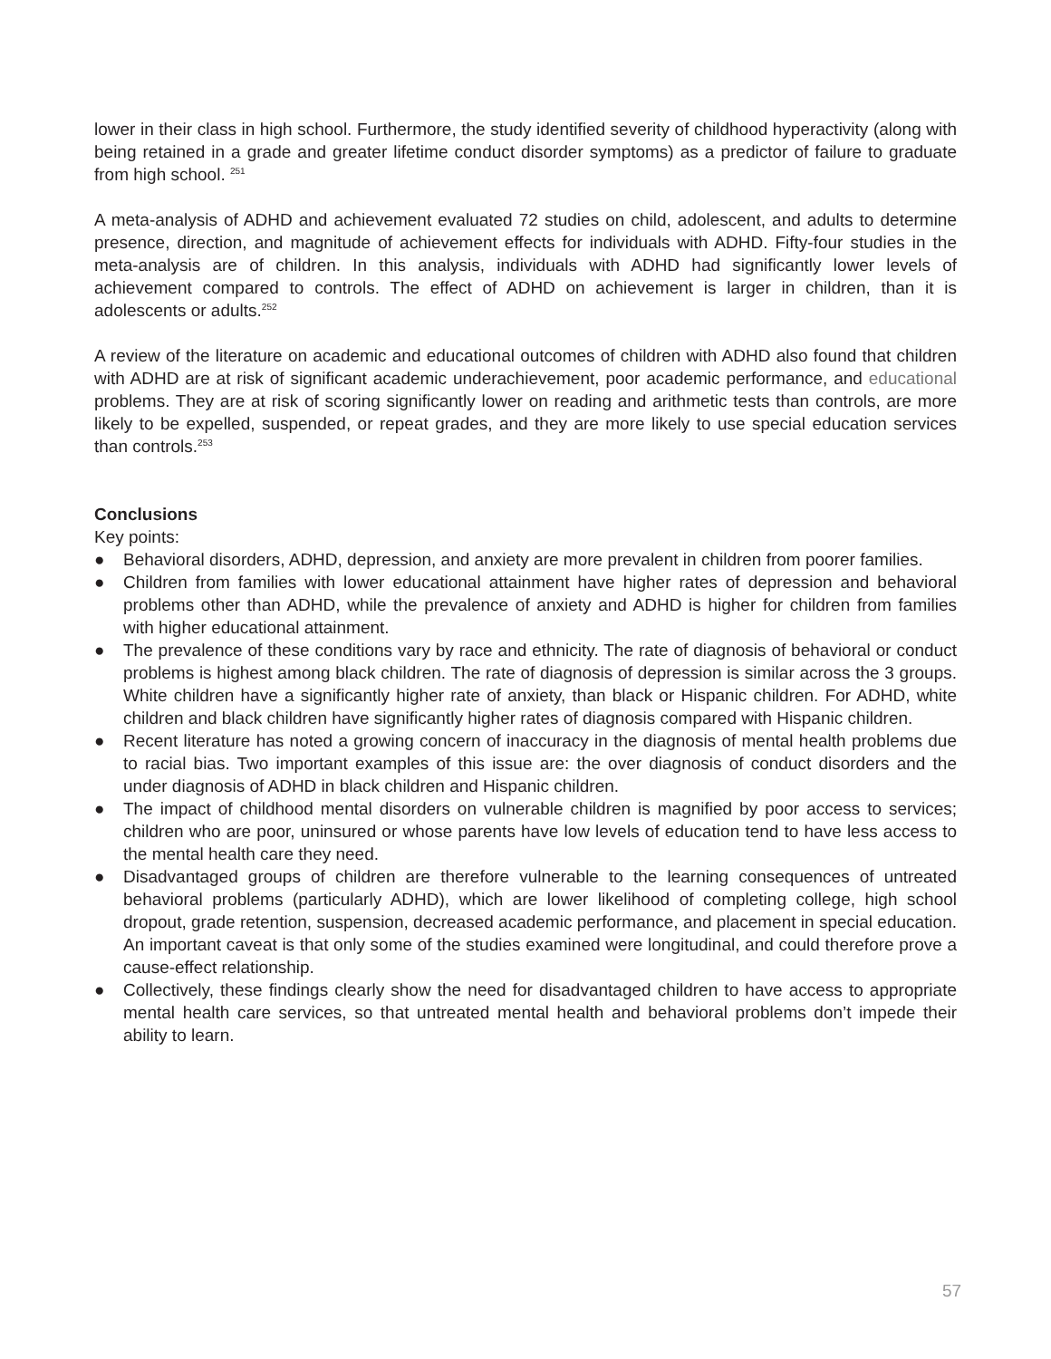lower in their class in high school. Furthermore, the study identified severity of childhood hyperactivity (along with being retained in a grade and greater lifetime conduct disorder symptoms) as a predictor of failure to graduate from high school. <sup>251</sup>
A meta-analysis of ADHD and achievement evaluated 72 studies on child, adolescent, and adults to determine presence, direction, and magnitude of achievement effects for individuals with ADHD. Fifty-four studies in the meta-analysis are of children. In this analysis, individuals with ADHD had significantly lower levels of achievement compared to controls. The effect of ADHD on achievement is larger in children, than it is adolescents or adults.<sup>252</sup>
A review of the literature on academic and educational outcomes of children with ADHD also found that children with ADHD are at risk of significant academic underachievement, poor academic performance, and educational problems. They are at risk of scoring significantly lower on reading and arithmetic tests than controls, are more likely to be expelled, suspended, or repeat grades, and they are more likely to use special education services than controls.<sup>253</sup>
Conclusions
Key points:
● Behavioral disorders, ADHD, depression, and anxiety are more prevalent in children from poorer families.
● Children from families with lower educational attainment have higher rates of depression and behavioral problems other than ADHD, while the prevalence of anxiety and ADHD is higher for children from families with higher educational attainment.
● The prevalence of these conditions vary by race and ethnicity. The rate of diagnosis of behavioral or conduct problems is highest among black children. The rate of diagnosis of depression is similar across the 3 groups. White children have a significantly higher rate of anxiety, than black or Hispanic children. For ADHD, white children and black children have significantly higher rates of diagnosis compared with Hispanic children.
● Recent literature has noted a growing concern of inaccuracy in the diagnosis of mental health problems due to racial bias. Two important examples of this issue are: the over diagnosis of conduct disorders and the under diagnosis of ADHD in black children and Hispanic children.
● The impact of childhood mental disorders on vulnerable children is magnified by poor access to services; children who are poor, uninsured or whose parents have low levels of education tend to have less access to the mental health care they need.
● Disadvantaged groups of children are therefore vulnerable to the learning consequences of untreated behavioral problems (particularly ADHD), which are lower likelihood of completing college, high school dropout, grade retention, suspension, decreased academic performance, and placement in special education. An important caveat is that only some of the studies examined were longitudinal, and could therefore prove a cause-effect relationship.
● Collectively, these findings clearly show the need for disadvantaged children to have access to appropriate mental health care services, so that untreated mental health and behavioral problems don’t impede their ability to learn.
57